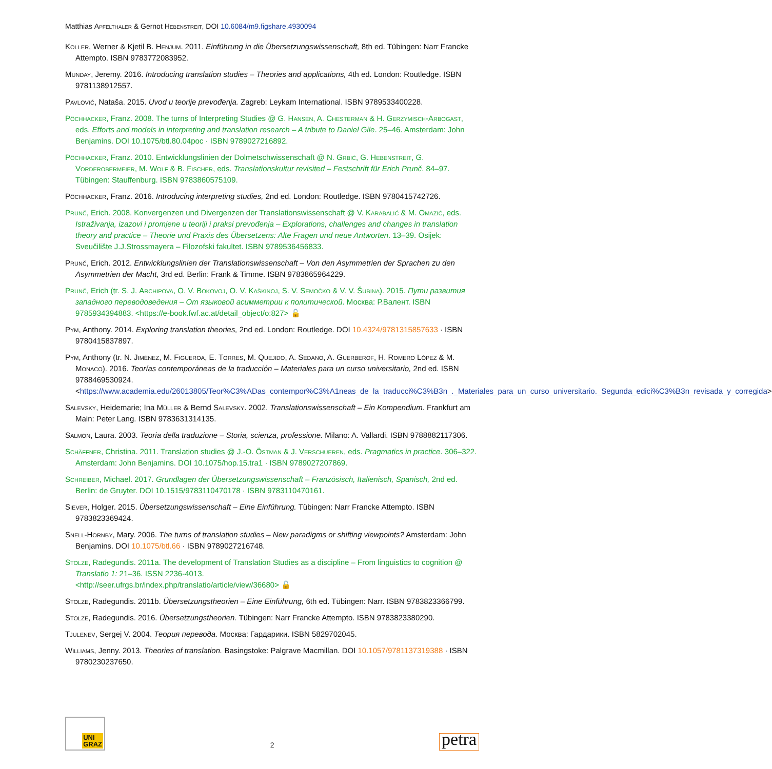Matthias Apfelthaler & Gernot Hebenstreit, DOI 10.6084/m9.figshare.4930094
Koller, Werner & Kjetil B. Henjum. 2011. Einführung in die Übersetzungswissenschaft, 8th ed. Tübingen: Narr Francke Attempto. ISBN 9783772083952.
Munday, Jeremy. 2016. Introducing translation studies – Theories and applications, 4th ed. London: Routledge. ISBN 9781138912557.
Pavlović, Nataša. 2015. Uvod u teorije prevođenja. Zagreb: Leykam International. ISBN 9789533400228.
Pöchhacker, Franz. 2008. The turns of Interpreting Studies @ G. Hansen, A. Chesterman & H. Gerzymisch-Arbogast, eds. Efforts and models in interpreting and translation research – A tribute to Daniel Gile. 25–46. Amsterdam: John Benjamins. DOI 10.1075/btl.80.04poc · ISBN 9789027216892.
Pöchhacker, Franz. 2010. Entwicklungslinien der Dolmetschwissenschaft @ N. Grbić, G. Hebenstreit, G. Vorderobermeier, M. Wolf & B. Fischer, eds. Translationskultur revisited – Festschrift für Erich Prunč. 84–97. Tübingen: Stauffenburg. ISBN 9783860575109.
Pöchhacker, Franz. 2016. Introducing interpreting studies, 2nd ed. London: Routledge. ISBN 9780415742726.
Prunč, Erich. 2008. Konvergenzen und Divergenzen der Translationswissenschaft @ V. Karabalić & M. Omazić, eds. Istraživanja, izazovi i promjene u teoriji i praksi prevođenja – Explorations, challenges and changes in translation theory and practice – Theorie und Praxis des Übersetzens: Alte Fragen und neue Antworten. 13–39. Osijek: Sveučilište J.J.Strossmayera – Filozofski fakultet. ISBN 9789536456833.
Prunč, Erich. 2012. Entwicklungslinien der Translationswissenschaft – Von den Asymmetrien der Sprachen zu den Asymmetrien der Macht, 3rd ed. Berlin: Frank & Timme. ISBN 9783865964229.
Prunč, Erich (tr. S. J. Archipova, O. V. Bokovoj, O. V. Kaškinoj, S. V. Semočko & V. V. Šubina). 2015. Пути развития западного переводоведения – От языковой асимметрии к политической. Москва: Р.Валент. ISBN 9785934394883. <https://e-book.fwf.ac.at/detail_object/o:827> 🔓
Pym, Anthony. 2014. Exploring translation theories, 2nd ed. London: Routledge. DOI 10.4324/9781315857633 · ISBN 9780415837897.
Pym, Anthony (tr. N. Jiménez, M. Figueroa, E. Torres, M. Quejido, A. Sedano, A. Guerberof, H. Romero López & M. Monaco). 2016. Teorías contemporáneas de la traducción – Materiales para un curso universitario, 2nd ed. ISBN 9788469530924.
<https://www.academia.edu/26013805/Teor%C3%ADas_contempor%C3%A1neas_de_la_traducci%C3%B3n_._Materiales_para_un_curso_universitario._Segunda_edici%C3%B3n_revisada_y_corregida>
Salevsky, Heidemarie; Ina Müller & Bernd Salevsky. 2002. Translationswissenschaft – Ein Kompendium. Frankfurt am Main: Peter Lang. ISBN 9783631314135.
Salmon, Laura. 2003. Teoria della traduzione – Storia, scienza, professione. Milano: A. Vallardi. ISBN 9788882117306.
Schäffner, Christina. 2011. Translation studies @ J.-O. Östman & J. Verschueren, eds. Pragmatics in practice. 306–322. Amsterdam: John Benjamins. DOI 10.1075/hop.15.tra1 · ISBN 9789027207869.
Schreiber, Michael. 2017. Grundlagen der Übersetzungswissenschaft – Französisch, Italienisch, Spanisch, 2nd ed. Berlin: de Gruyter. DOI 10.1515/9783110470178 · ISBN 9783110470161.
Siever, Holger. 2015. Übersetzungswissenschaft – Eine Einführung. Tübingen: Narr Francke Attempto. ISBN 9783823369424.
Snell-Hornby, Mary. 2006. The turns of translation studies – New paradigms or shifting viewpoints? Amsterdam: John Benjamins. DOI 10.1075/btl.66 · ISBN 9789027216748.
Stolze, Radegundis. 2011a. The development of Translation Studies as a discipline – From linguistics to cognition @ Translatio 1: 21–36. ISSN 2236-4013.
<http://seer.ufrgs.br/index.php/translatio/article/view/36680> 🔓
Stolze, Radegundis. 2011b. Übersetzungstheorien – Eine Einführung, 6th ed. Tübingen: Narr. ISBN 9783823366799.
Stolze, Radegundis. 2016. Übersetzungstheorien. Tübingen: Narr Francke Attempto. ISBN 9783823380290.
Tjulenev, Sergej V. 2004. Теория перевода. Москва: Гардарики. ISBN 5829702045.
Williams, Jenny. 2013. Theories of translation. Basingstoke: Palgrave Macmillan. DOI 10.1057/9781137319388 · ISBN 9780230237650.
UNI
GRAZ
2
petra